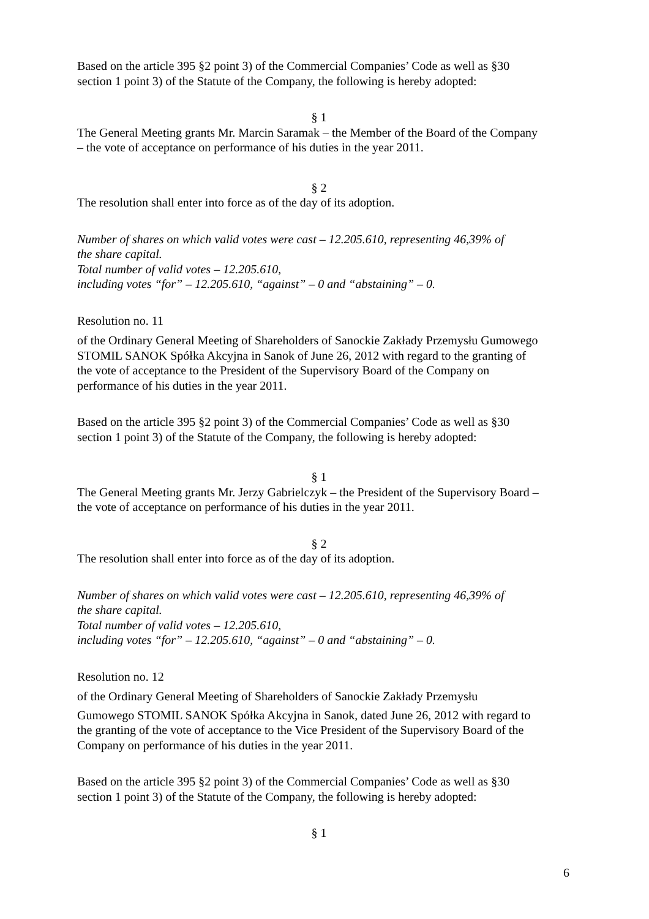Based on the article 395 §2 point 3) of the Commercial Companies’ Code as well as §30
section 1 point 3) of the Statute of the Company, the following is hereby adopted:
§ 1
The General Meeting grants Mr. Marcin Saramak – the Member of the Board of the Company
– the vote of acceptance on performance of his duties in the year 2011.
§ 2
The resolution shall enter into force as of the day of its adoption.
Number of shares on which valid votes were cast – 12.205.610, representing 46,39% of
the share capital.
Total number of valid votes – 12.205.610,
including votes “for” – 12.205.610, “against” – 0 and “abstaining” – 0.
Resolution no. 11
of the Ordinary General Meeting of Shareholders of Sanockie Zakłady Przemysłu Gumowego
STOMIL SANOK Spółka Akcyjna in Sanok of June 26, 2012 with regard to the granting of
the vote of acceptance to the President of the Supervisory Board of the Company on
performance of his duties in the year 2011.
Based on the article 395 §2 point 3) of the Commercial Companies’ Code as well as §30
section 1 point 3) of the Statute of the Company, the following is hereby adopted:
§ 1
The General Meeting grants Mr. Jerzy Gabrielczyk – the President of the Supervisory Board –
the vote of acceptance on performance of his duties in the year 2011.
§ 2
The resolution shall enter into force as of the day of its adoption.
Number of shares on which valid votes were cast – 12.205.610, representing 46,39% of
the share capital.
Total number of valid votes – 12.205.610,
including votes “for” – 12.205.610, “against” – 0 and “abstaining” – 0.
Resolution no. 12
of the Ordinary General Meeting of Shareholders of Sanockie Zakłady Przemysłu
Gumowego STOMIL SANOK Spółka Akcyjna in Sanok, dated June 26, 2012 with regard to
the granting of the vote of acceptance to the Vice President of the Supervisory Board of the
Company on performance of his duties in the year 2011.
Based on the article 395 §2 point 3) of the Commercial Companies’ Code as well as §30
section 1 point 3) of the Statute of the Company, the following is hereby adopted:
§ 1
6